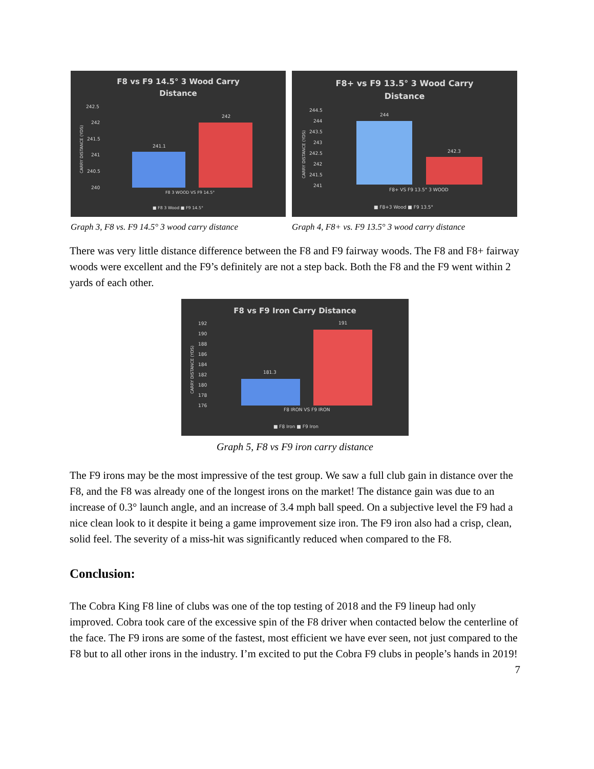F8 vs F9 14.5° 3 Wood Carry
Distance
242.5
242
241.5
241
240.5
240
CARRY DISTANCE (YDS)
241.1
242
F8 3 WOOD VS F9 14.5°
■ F8 3 Wood ■ F9 14.5°
Graph 3, F8 vs. F9 14.5° 3 wood carry distance
F8+ vs F9 13.5° 3 Wood Carry
Distance
244.5
244
243.5
243
242.5
242
241.5
241
CARRY DISTANCE (YDS)
244
242.3
F8+ VS F9 13.5° 3 WOOD
■ F8+3 Wood ■ F9 13.5°
Graph 4, F8+ vs. F9 13.5° 3 wood carry distance
There was very little distance difference between the F8 and F9 fairway woods. The F8 and F8+ fairway woods were excellent and the F9’s definitely are not a step back. Both the F8 and the F9 went within 2 yards of each other.
F8 vs F9 Iron Carry Distance
192
190
188
186
184
182
180
178
176
CARRY DISTANCE (YDS)
181.3
191
F8 IRON VS F9 IRON
■ F8 Iron ■ F9 Iron
Graph 5, F8 vs F9 iron carry distance
The F9 irons may be the most impressive of the test group. We saw a full club gain in distance over the F8, and the F8 was already one of the longest irons on the market! The distance gain was due to an increase of 0.3° launch angle, and an increase of 3.4 mph ball speed. On a subjective level the F9 had a nice clean look to it despite it being a game improvement size iron. The F9 iron also had a crisp, clean, solid feel. The severity of a miss-hit was significantly reduced when compared to the F8.
Conclusion:
The Cobra King F8 line of clubs was one of the top testing of 2018 and the F9 lineup had only improved. Cobra took care of the excessive spin of the F8 driver when contacted below the centerline of the face. The F9 irons are some of the fastest, most efficient we have ever seen, not just compared to the F8 but to all other irons in the industry. I’m excited to put the Cobra F9 clubs in people’s hands in 2019!
7